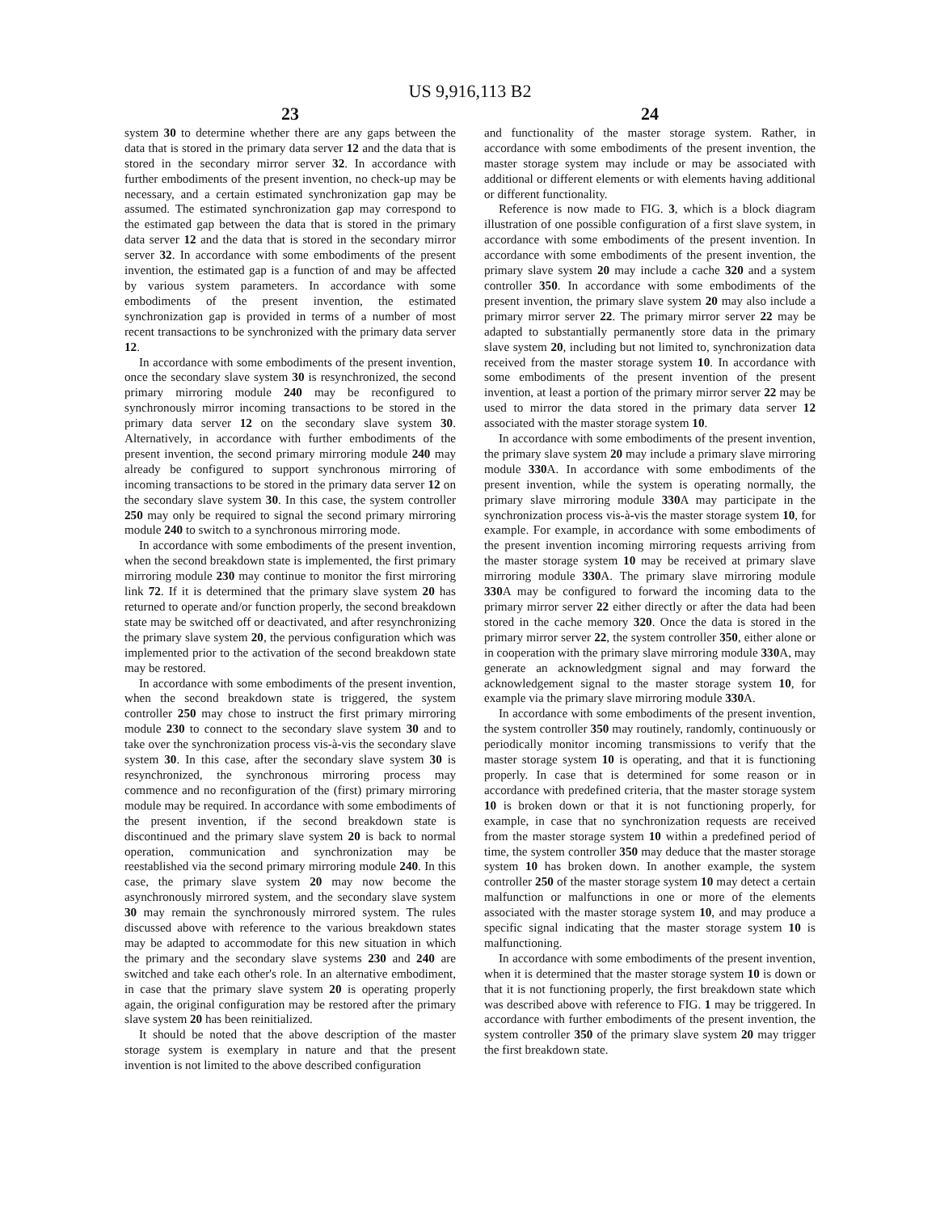US 9,916,113 B2
23
system 30 to determine whether there are any gaps between the data that is stored in the primary data server 12 and the data that is stored in the secondary mirror server 32. In accordance with further embodiments of the present invention, no check-up may be necessary, and a certain estimated synchronization gap may be assumed. The estimated synchronization gap may correspond to the estimated gap between the data that is stored in the primary data server 12 and the data that is stored in the secondary mirror server 32. In accordance with some embodiments of the present invention, the estimated gap is a function of and may be affected by various system parameters. In accordance with some embodiments of the present invention, the estimated synchronization gap is provided in terms of a number of most recent transactions to be synchronized with the primary data server 12.
In accordance with some embodiments of the present invention, once the secondary slave system 30 is resynchronized, the second primary mirroring module 240 may be reconfigured to synchronously mirror incoming transactions to be stored in the primary data server 12 on the secondary slave system 30. Alternatively, in accordance with further embodiments of the present invention, the second primary mirroring module 240 may already be configured to support synchronous mirroring of incoming transactions to be stored in the primary data server 12 on the secondary slave system 30. In this case, the system controller 250 may only be required to signal the second primary mirroring module 240 to switch to a synchronous mirroring mode.
In accordance with some embodiments of the present invention, when the second breakdown state is implemented, the first primary mirroring module 230 may continue to monitor the first mirroring link 72. If it is determined that the primary slave system 20 has returned to operate and/or function properly, the second breakdown state may be switched off or deactivated, and after resynchronizing the primary slave system 20, the pervious configuration which was implemented prior to the activation of the second breakdown state may be restored.
In accordance with some embodiments of the present invention, when the second breakdown state is triggered, the system controller 250 may chose to instruct the first primary mirroring module 230 to connect to the secondary slave system 30 and to take over the synchronization process vis-à-vis the secondary slave system 30. In this case, after the secondary slave system 30 is resynchronized, the synchronous mirroring process may commence and no reconfiguration of the (first) primary mirroring module may be required. In accordance with some embodiments of the present invention, if the second breakdown state is discontinued and the primary slave system 20 is back to normal operation, communication and synchronization may be reestablished via the second primary mirroring module 240. In this case, the primary slave system 20 may now become the asynchronously mirrored system, and the secondary slave system 30 may remain the synchronously mirrored system. The rules discussed above with reference to the various breakdown states may be adapted to accommodate for this new situation in which the primary and the secondary slave systems 230 and 240 are switched and take each other's role. In an alternative embodiment, in case that the primary slave system 20 is operating properly again, the original configuration may be restored after the primary slave system 20 has been reinitialized.
It should be noted that the above description of the master storage system is exemplary in nature and that the present invention is not limited to the above described configuration
24
and functionality of the master storage system. Rather, in accordance with some embodiments of the present invention, the master storage system may include or may be associated with additional or different elements or with elements having additional or different functionality.
Reference is now made to FIG. 3, which is a block diagram illustration of one possible configuration of a first slave system, in accordance with some embodiments of the present invention. In accordance with some embodiments of the present invention, the primary slave system 20 may include a cache 320 and a system controller 350. In accordance with some embodiments of the present invention, the primary slave system 20 may also include a primary mirror server 22. The primary mirror server 22 may be adapted to substantially permanently store data in the primary slave system 20, including but not limited to, synchronization data received from the master storage system 10. In accordance with some embodiments of the present invention of the present invention, at least a portion of the primary mirror server 22 may be used to mirror the data stored in the primary data server 12 associated with the master storage system 10.
In accordance with some embodiments of the present invention, the primary slave system 20 may include a primary slave mirroring module 330 A. In accordance with some embodiments of the present invention, while the system is operating normally, the primary slave mirroring module 330 A may participate in the synchronization process vis-à-vis the master storage system 10, for example. For example, in accordance with some embodiments of the present invention incoming mirroring requests arriving from the master storage system 10 may be received at primary slave mirroring module 330 A. The primary slave mirroring module 330 A may be configured to forward the incoming data to the primary mirror server 22 either directly or after the data had been stored in the cache memory 320. Once the data is stored in the primary mirror server 22, the system controller 350, either alone or in cooperation with the primary slave mirroring module 330 A, may generate an acknowledgment signal and may forward the acknowledgement signal to the master storage system 10, for example via the primary slave mirroring module 330 A.
In accordance with some embodiments of the present invention, the system controller 350 may routinely, randomly, continuously or periodically monitor incoming transmissions to verify that the master storage system 10 is operating, and that it is functioning properly. In case that is determined for some reason or in accordance with predefined criteria, that the master storage system 10 is broken down or that it is not functioning properly, for example, in case that no synchronization requests are received from the master storage system 10 within a predefined period of time, the system controller 350 may deduce that the master storage system 10 has broken down. In another example, the system controller 250 of the master storage system 10 may detect a certain malfunction or malfunctions in one or more of the elements associated with the master storage system 10, and may produce a specific signal indicating that the master storage system 10 is malfunctioning.
In accordance with some embodiments of the present invention, when it is determined that the master storage system 10 is down or that it is not functioning properly, the first breakdown state which was described above with reference to FIG. 1 may be triggered. In accordance with further embodiments of the present invention, the system controller 350 of the primary slave system 20 may trigger the first breakdown state.